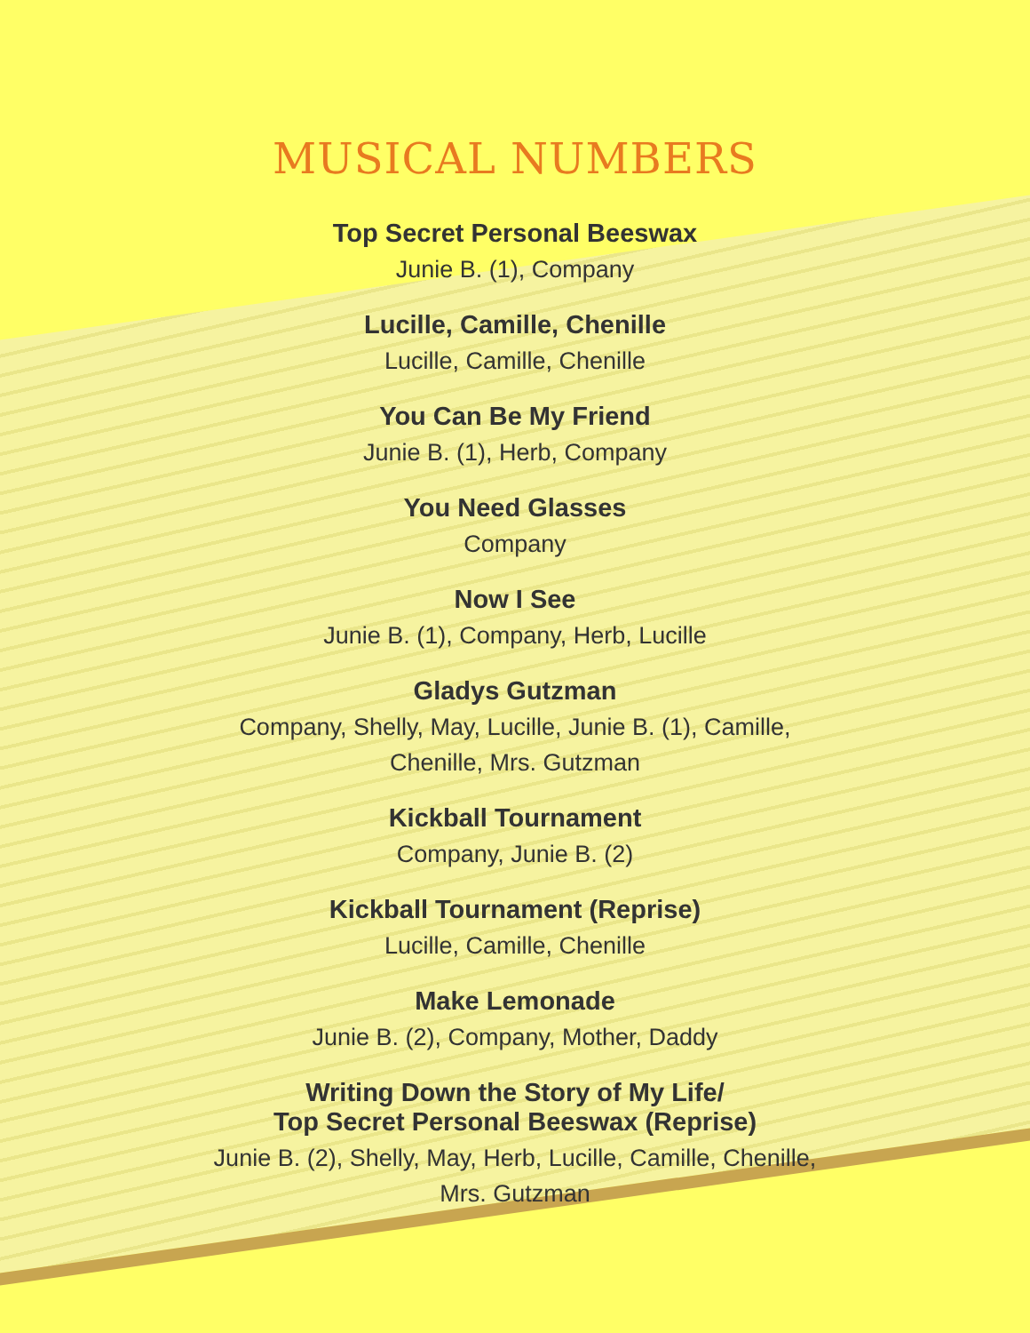MUSICAL NUMBERS
Top Secret Personal Beeswax
Junie B. (1), Company
Lucille, Camille, Chenille
Lucille, Camille, Chenille
You Can Be My Friend
Junie B. (1), Herb, Company
You Need Glasses
Company
Now I See
Junie B. (1), Company, Herb, Lucille
Gladys Gutzman
Company, Shelly, May, Lucille, Junie B. (1), Camille,
Chenille, Mrs. Gutzman
Kickball Tournament
Company, Junie B. (2)
Kickball Tournament (Reprise)
Lucille, Camille, Chenille
Make Lemonade
Junie B. (2), Company, Mother, Daddy
Writing Down the Story of My Life/
Top Secret Personal Beeswax (Reprise)
Junie B. (2), Shelly, May, Herb, Lucille, Camille, Chenille,
Mrs. Gutzman